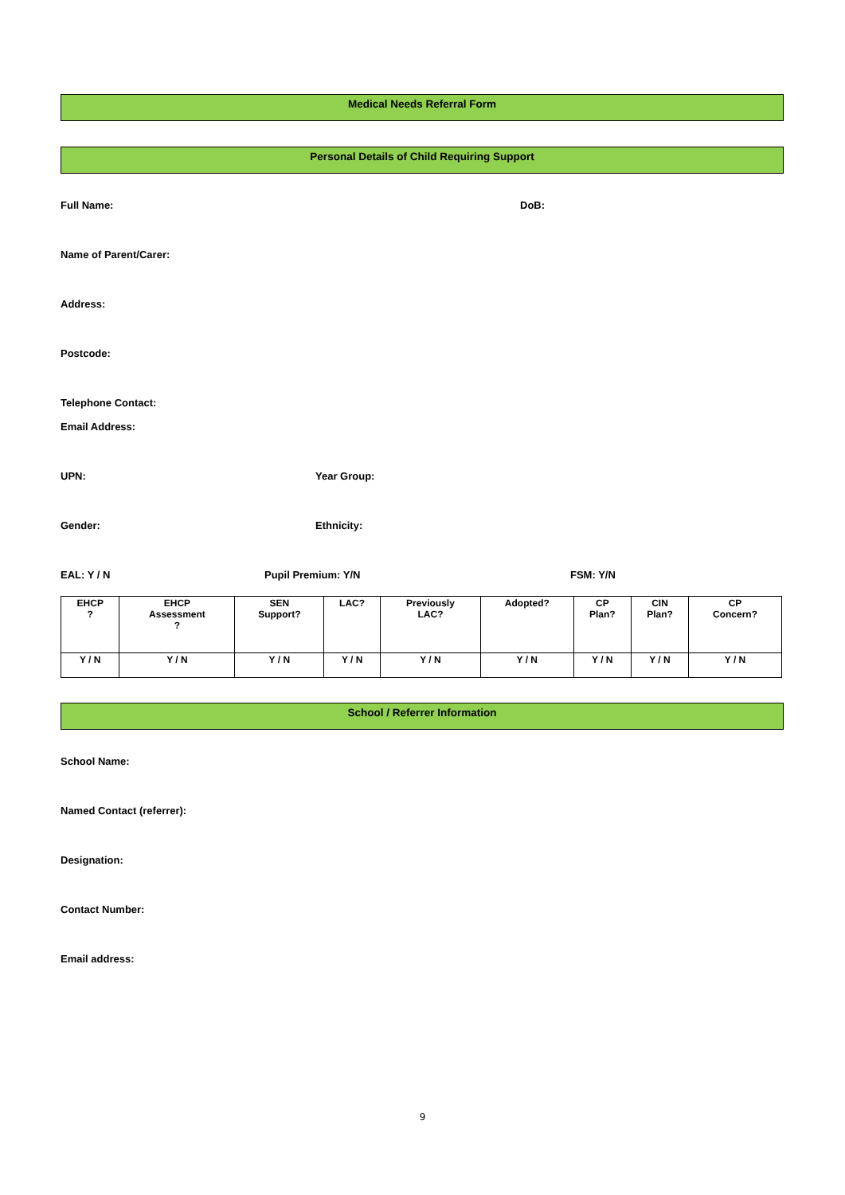Medical Needs Referral Form
Personal Details of Child Requiring Support
Full Name: DoB:
Name of Parent/Carer:
Address:
Postcode:
Telephone Contact:
Email Address:
UPN: Year Group:
Gender: Ethnicity:
EAL: Y / N Pupil Premium: Y/N FSM: Y/N
| EHCP ? | EHCP Assessment ? | SEN Support? | LAC? | Previously LAC? | Adopted? | CP Plan? | CIN Plan? | CP Concern? |
| Y / N | Y / N | Y / N | Y / N | Y / N | Y / N | Y / N | Y / N | Y / N |
School / Referrer Information
School Name:
Named Contact (referrer):
Designation:
Contact Number:
Email address:
9